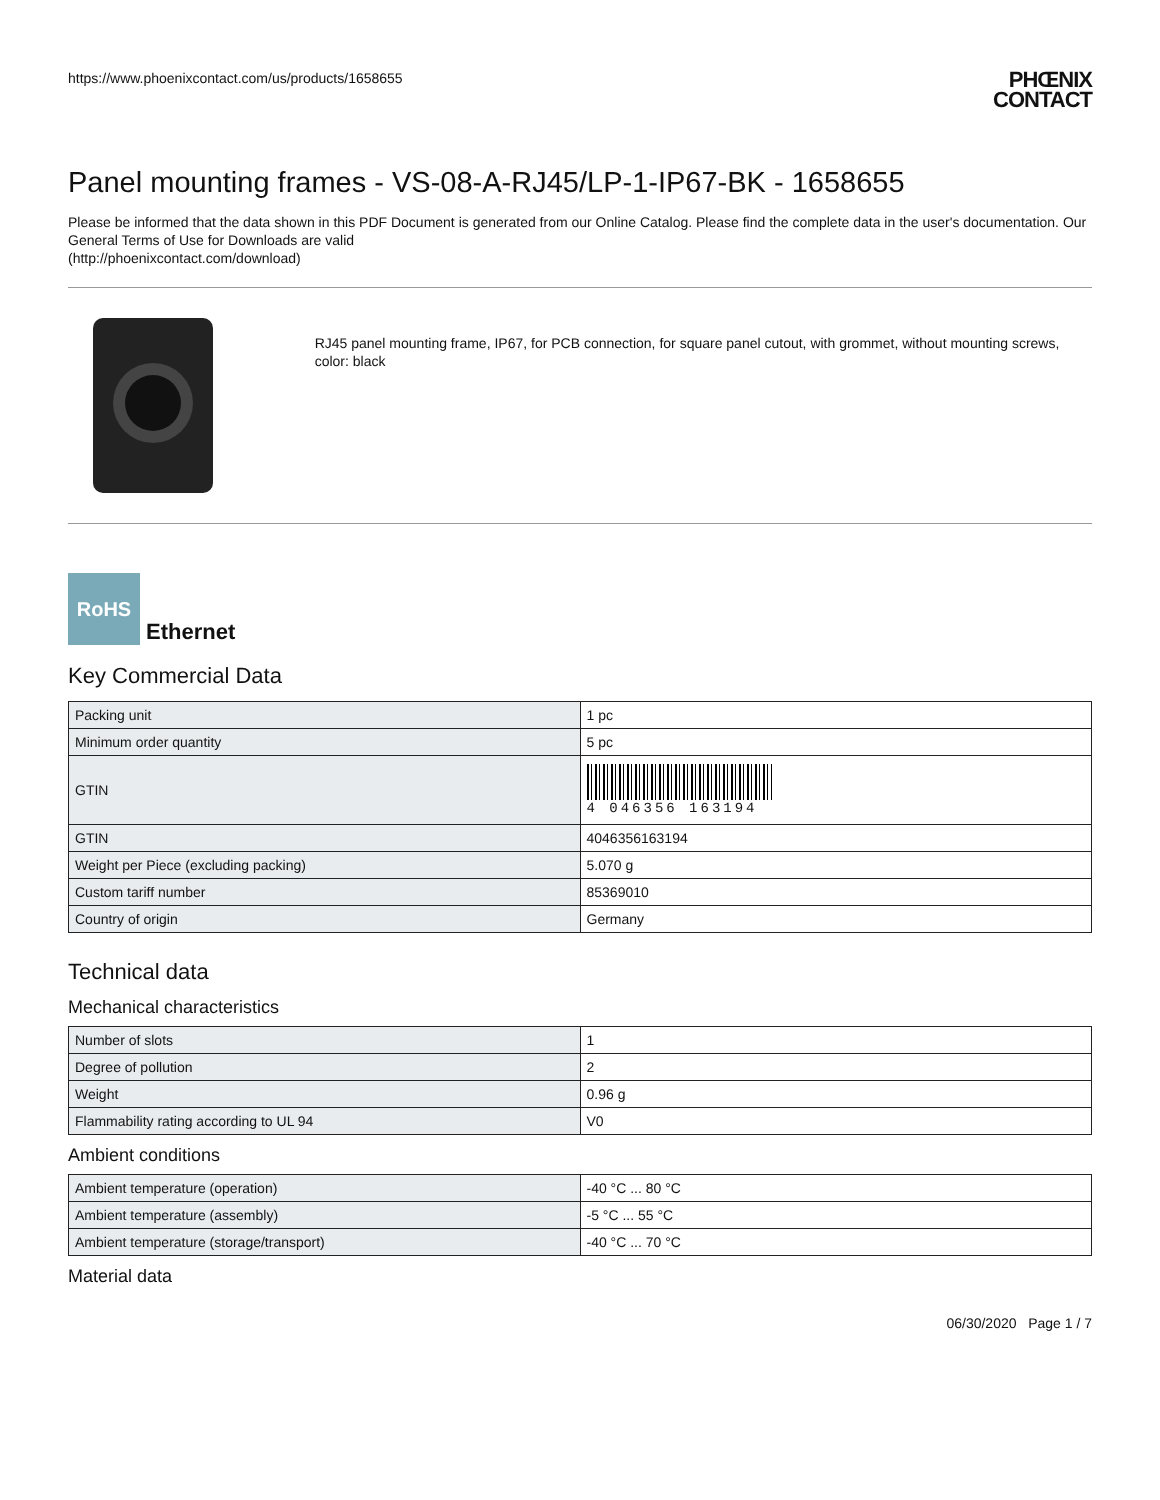https://www.phoenixcontact.com/us/products/1658655
PHŒNIX
CONTACT
Panel mounting frames - VS-08-A-RJ45/LP-1-IP67-BK - 1658655
Please be informed that the data shown in this PDF Document is generated from our Online Catalog. Please find the complete data in the user's documentation. Our General Terms of Use for Downloads are valid
(http://phoenixcontact.com/download)
RJ45 panel mounting frame, IP67, for PCB connection, for square panel cutout, with grommet, without mounting screws, color: black
RoHS
Ethernet
Key Commercial Data
| Packing unit | 1 pc |
| Minimum order quantity | 5 pc |
| GTIN | 4 046356 163194 |
| GTIN | 4046356163194 |
| Weight per Piece (excluding packing) | 5.070 g |
| Custom tariff number | 85369010 |
| Country of origin | Germany |
Technical data
Mechanical characteristics
| Number of slots | 1 |
| Degree of pollution | 2 |
| Weight | 0.96 g |
| Flammability rating according to UL 94 | V0 |
Ambient conditions
| Ambient temperature (operation) | -40 °C ... 80 °C |
| Ambient temperature (assembly) | -5 °C ... 55 °C |
| Ambient temperature (storage/transport) | -40 °C ... 70 °C |
Material data
06/30/2020 Page 1 / 7